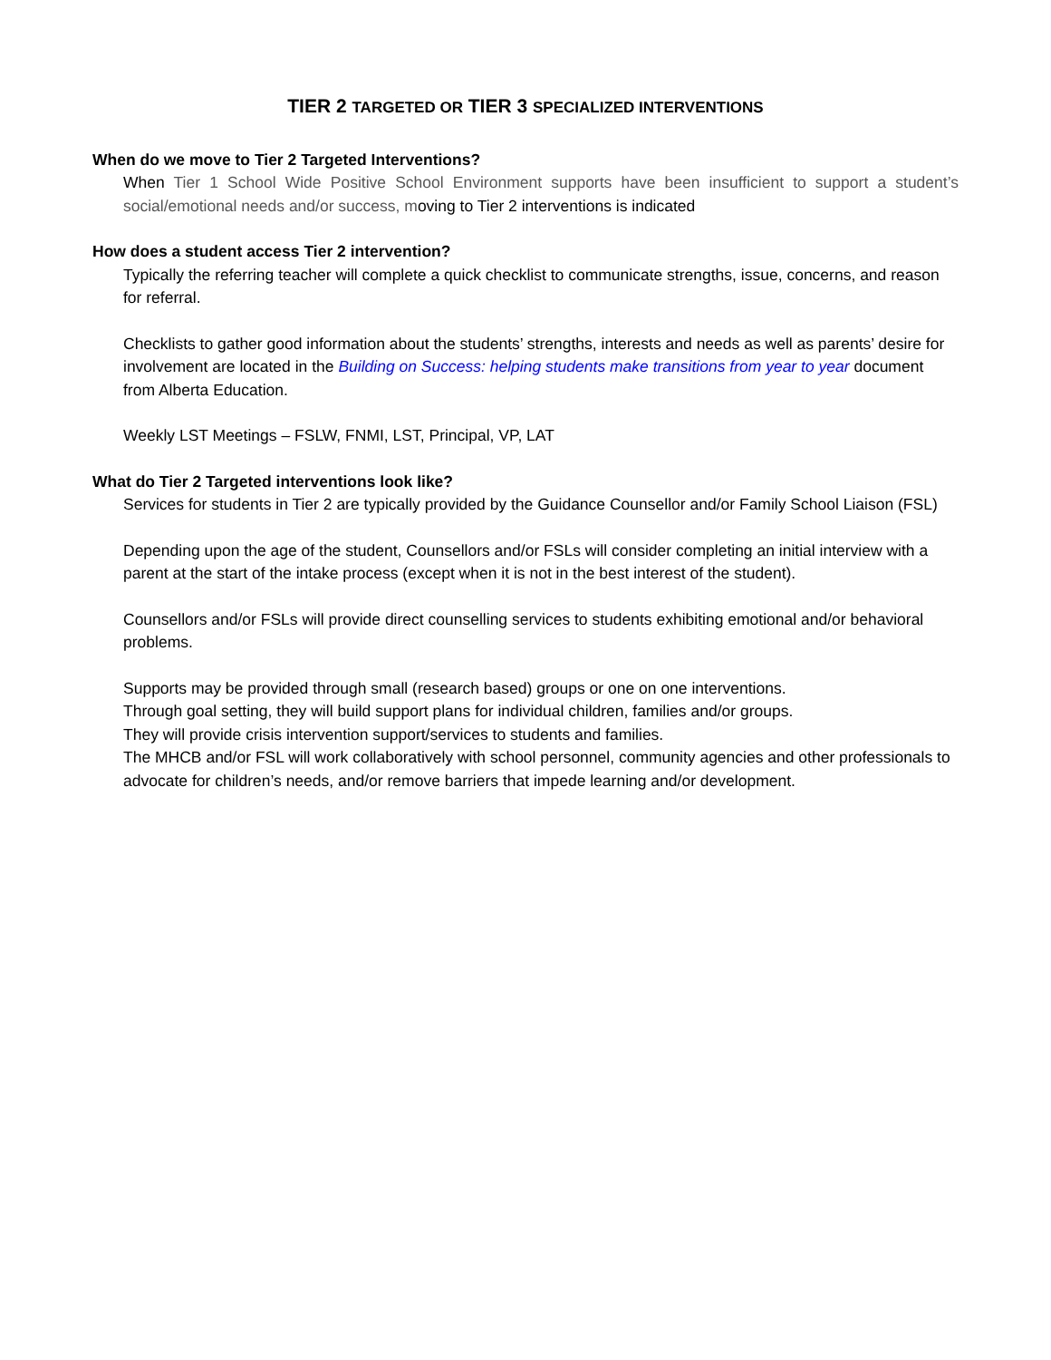TIER 2 TARGETED OR TIER 3 SPECIALIZED INTERVENTIONS
When do we move to Tier 2 Targeted Interventions?
When Tier 1 School Wide Positive School Environment supports have been insufficient to support a student’s social/emotional needs and/or success, moving to Tier 2 interventions is indicated
How does a student access Tier 2 intervention?
Typically the referring teacher will complete a quick checklist to communicate strengths, issue, concerns, and reason for referral.
Checklists to gather good information about the students’ strengths, interests and needs as well as parents’ desire for involvement are located in the Building on Success: helping students make transitions from year to year document from Alberta Education.
Weekly LST Meetings – FSLW, FNMI, LST, Principal, VP, LAT
What do Tier 2 Targeted interventions look like?
Services for students in Tier 2 are typically provided by the Guidance Counsellor and/or Family School Liaison (FSL)
Depending upon the age of the student, Counsellors and/or FSLs will consider completing an initial interview with a parent at the start of the intake process (except when it is not in the best interest of the student).
Counsellors and/or FSLs will provide direct counselling services to students exhibiting emotional and/or behavioral problems.
Supports may be provided through small (research based) groups or one on one interventions.
Through goal setting, they will build support plans for individual children, families and/or groups.
They will provide crisis intervention support/services to students and families.
The MHCB and/or FSL will work collaboratively with school personnel, community agencies and other professionals to advocate for children’s needs, and/or remove barriers that impede learning and/or development.